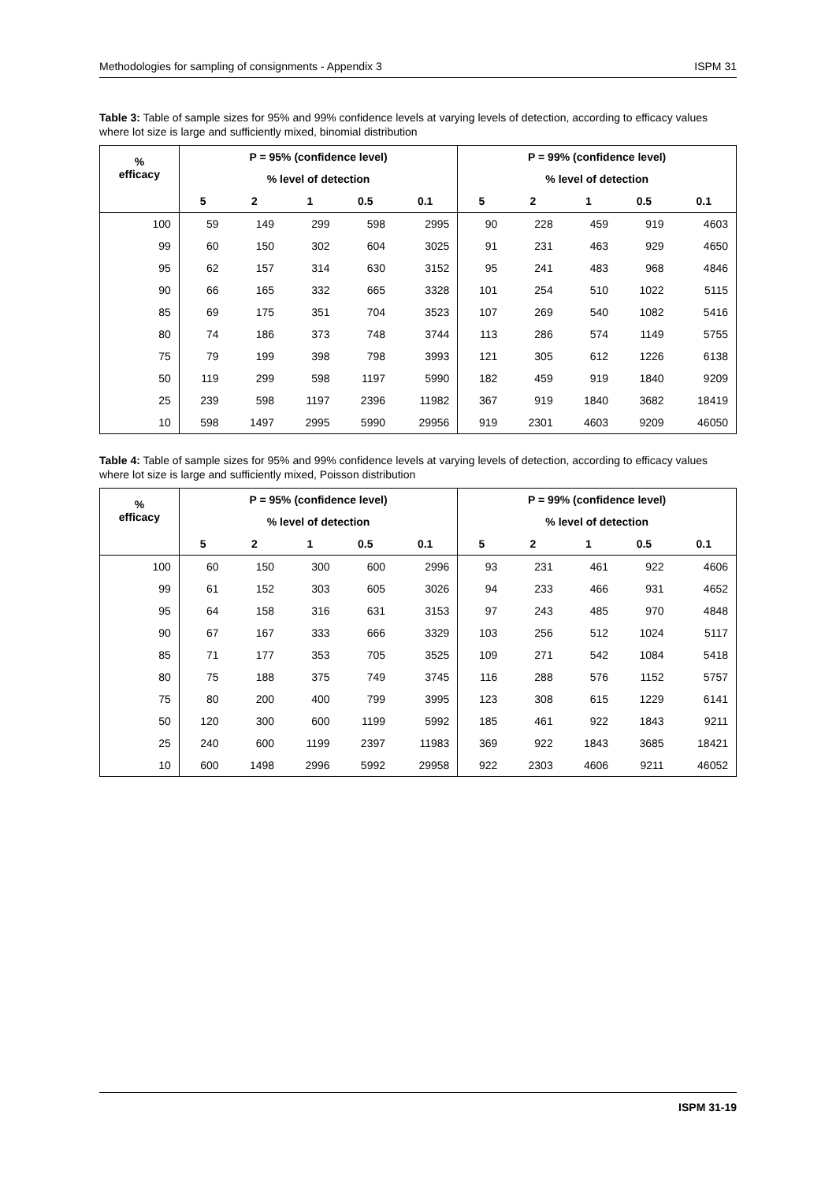Methodologies for sampling of consignments - Appendix 3 ISPM 31
Table 3: Table of sample sizes for 95% and 99% confidence levels at varying levels of detection, according to efficacy values where lot size is large and sufficiently mixed, binomial distribution
| % efficacy | P = 95% (confidence level) | | | | | P = 99% (confidence level) | | | | |
| --- | --- | --- | --- | --- | --- | --- | --- | --- | --- | --- |
| | % level of detection | | | | | % level of detection | | | | |
| | 5 | 2 | 1 | 0.5 | 0.1 | 5 | 2 | 1 | 0.5 | 0.1 |
| 100 | 59 | 149 | 299 | 598 | 2995 | 90 | 228 | 459 | 919 | 4603 |
| 99 | 60 | 150 | 302 | 604 | 3025 | 91 | 231 | 463 | 929 | 4650 |
| 95 | 62 | 157 | 314 | 630 | 3152 | 95 | 241 | 483 | 968 | 4846 |
| 90 | 66 | 165 | 332 | 665 | 3328 | 101 | 254 | 510 | 1022 | 5115 |
| 85 | 69 | 175 | 351 | 704 | 3523 | 107 | 269 | 540 | 1082 | 5416 |
| 80 | 74 | 186 | 373 | 748 | 3744 | 113 | 286 | 574 | 1149 | 5755 |
| 75 | 79 | 199 | 398 | 798 | 3993 | 121 | 305 | 612 | 1226 | 6138 |
| 50 | 119 | 299 | 598 | 1197 | 5990 | 182 | 459 | 919 | 1840 | 9209 |
| 25 | 239 | 598 | 1197 | 2396 | 11982 | 367 | 919 | 1840 | 3682 | 18419 |
| 10 | 598 | 1497 | 2995 | 5990 | 29956 | 919 | 2301 | 4603 | 9209 | 46050 |
Table 4: Table of sample sizes for 95% and 99% confidence levels at varying levels of detection, according to efficacy values where lot size is large and sufficiently mixed, Poisson distribution
| % efficacy | P = 95% (confidence level) | | | | | P = 99% (confidence level) | | | | |
| --- | --- | --- | --- | --- | --- | --- | --- | --- | --- | --- |
| | % level of detection | | | | | % level of detection | | | | |
| | 5 | 2 | 1 | 0.5 | 0.1 | 5 | 2 | 1 | 0.5 | 0.1 |
| 100 | 60 | 150 | 300 | 600 | 2996 | 93 | 231 | 461 | 922 | 4606 |
| 99 | 61 | 152 | 303 | 605 | 3026 | 94 | 233 | 466 | 931 | 4652 |
| 95 | 64 | 158 | 316 | 631 | 3153 | 97 | 243 | 485 | 970 | 4848 |
| 90 | 67 | 167 | 333 | 666 | 3329 | 103 | 256 | 512 | 1024 | 5117 |
| 85 | 71 | 177 | 353 | 705 | 3525 | 109 | 271 | 542 | 1084 | 5418 |
| 80 | 75 | 188 | 375 | 749 | 3745 | 116 | 288 | 576 | 1152 | 5757 |
| 75 | 80 | 200 | 400 | 799 | 3995 | 123 | 308 | 615 | 1229 | 6141 |
| 50 | 120 | 300 | 600 | 1199 | 5992 | 185 | 461 | 922 | 1843 | 9211 |
| 25 | 240 | 600 | 1199 | 2397 | 11983 | 369 | 922 | 1843 | 3685 | 18421 |
| 10 | 600 | 1498 | 2996 | 5992 | 29958 | 922 | 2303 | 4606 | 9211 | 46052 |
ISPM 31-19